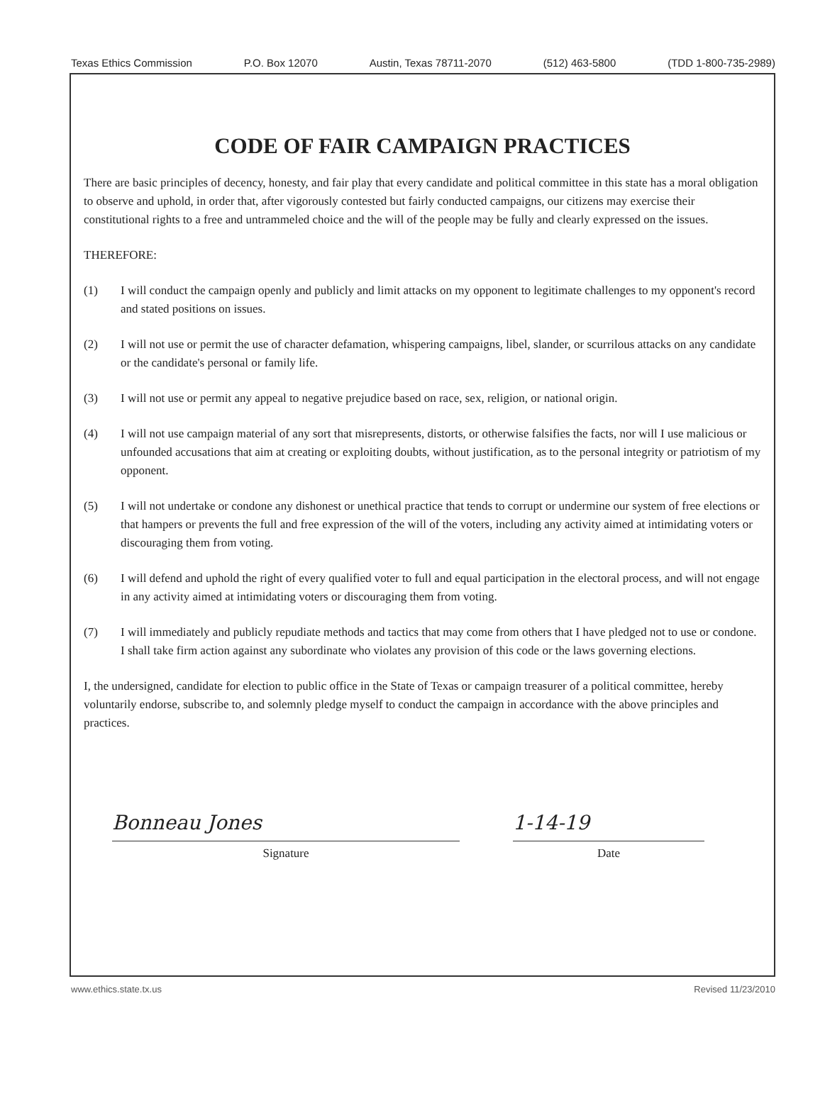Texas Ethics Commission P.O. Box 12070 Austin, Texas 78711-2070 (512) 463-5800 (TDD 1-800-735-2989)
CODE OF FAIR CAMPAIGN PRACTICES
There are basic principles of decency, honesty, and fair play that every candidate and political committee in this state has a moral obligation to observe and uphold, in order that, after vigorously contested but fairly conducted campaigns, our citizens may exercise their constitutional rights to a free and untrammeled choice and the will of the people may be fully and clearly expressed on the issues.
THEREFORE:
(1) I will conduct the campaign openly and publicly and limit attacks on my opponent to legitimate challenges to my opponent's record and stated positions on issues.
(2) I will not use or permit the use of character defamation, whispering campaigns, libel, slander, or scurrilous attacks on any candidate or the candidate's personal or family life.
(3) I will not use or permit any appeal to negative prejudice based on race, sex, religion, or national origin.
(4) I will not use campaign material of any sort that misrepresents, distorts, or otherwise falsifies the facts, nor will I use malicious or unfounded accusations that aim at creating or exploiting doubts, without justification, as to the personal integrity or patriotism of my opponent.
(5) I will not undertake or condone any dishonest or unethical practice that tends to corrupt or undermine our system of free elections or that hampers or prevents the full and free expression of the will of the voters, including any activity aimed at intimidating voters or discouraging them from voting.
(6) I will defend and uphold the right of every qualified voter to full and equal participation in the electoral process, and will not engage in any activity aimed at intimidating voters or discouraging them from voting.
(7) I will immediately and publicly repudiate methods and tactics that may come from others that I have pledged not to use or condone. I shall take firm action against any subordinate who violates any provision of this code or the laws governing elections.
I, the undersigned, candidate for election to public office in the State of Texas or campaign treasurer of a political committee, hereby voluntarily endorse, subscribe to, and solemnly pledge myself to conduct the campaign in accordance with the above principles and practices.
Bonneau Jones
Signature
1-14-19
Date
www.ethics.state.tx.us Revised 11/23/2010